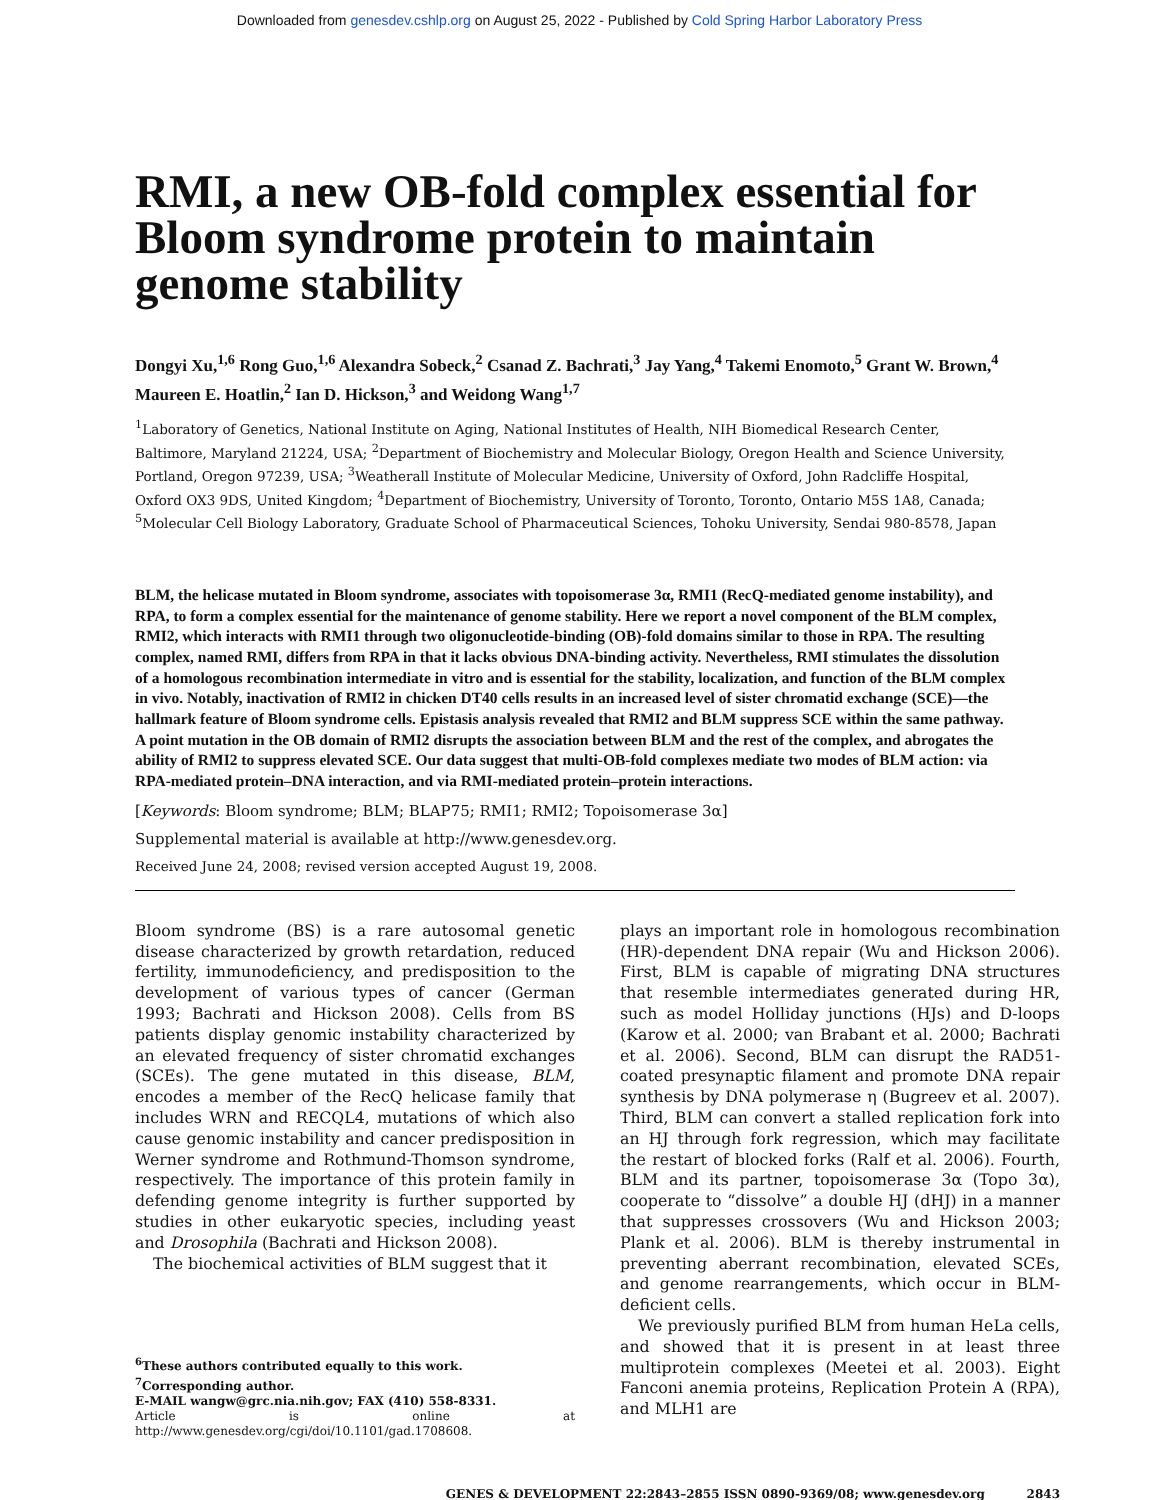Downloaded from genesdev.cshlp.org on August 25, 2022 - Published by Cold Spring Harbor Laboratory Press
RMI, a new OB-fold complex essential for Bloom syndrome protein to maintain genome stability
Dongyi Xu,<sup>1,6</sup> Rong Guo,<sup>1,6</sup> Alexandra Sobeck,<sup>2</sup> Csanad Z. Bachrati,<sup>3</sup> Jay Yang,<sup>4</sup> Takemi Enomoto,<sup>5</sup> Grant W. Brown,<sup>4</sup> Maureen E. Hoatlin,<sup>2</sup> Ian D. Hickson,<sup>3</sup> and Weidong Wang<sup>1,7</sup>
<sup>1</sup> Laboratory of Genetics, National Institute on Aging, National Institutes of Health, NIH Biomedical Research Center, Baltimore, Maryland 21224, USA; <sup>2</sup>Department of Biochemistry and Molecular Biology, Oregon Health and Science University, Portland, Oregon 97239, USA; <sup>3</sup>Weatherall Institute of Molecular Medicine, University of Oxford, John Radcliffe Hospital, Oxford OX3 9DS, United Kingdom; <sup>4</sup>Department of Biochemistry, University of Toronto, Toronto, Ontario M5S 1A8, Canada; <sup>5</sup>Molecular Cell Biology Laboratory, Graduate School of Pharmaceutical Sciences, Tohoku University, Sendai 980-8578, Japan
BLM, the helicase mutated in Bloom syndrome, associates with topoisomerase 3α, RMI1 (RecQ-mediated genome instability), and RPA, to form a complex essential for the maintenance of genome stability. Here we report a novel component of the BLM complex, RMI2, which interacts with RMI1 through two oligonucleotide-binding (OB)-fold domains similar to those in RPA. The resulting complex, named RMI, differs from RPA in that it lacks obvious DNA-binding activity. Nevertheless, RMI stimulates the dissolution of a homologous recombination intermediate in vitro and is essential for the stability, localization, and function of the BLM complex in vivo. Notably, inactivation of RMI2 in chicken DT40 cells results in an increased level of sister chromatid exchange (SCE)—the hallmark feature of Bloom syndrome cells. Epistasis analysis revealed that RMI2 and BLM suppress SCE within the same pathway. A point mutation in the OB domain of RMI2 disrupts the association between BLM and the rest of the complex, and abrogates the ability of RMI2 to suppress elevated SCE. Our data suggest that multi-OB-fold complexes mediate two modes of BLM action: via RPA-mediated protein–DNA interaction, and via RMI-mediated protein–protein interactions.
[Keywords: Bloom syndrome; BLM; BLAP75; RMI1; RMI2; Topoisomerase 3α]
Supplemental material is available at http://www.genesdev.org.
Received June 24, 2008; revised version accepted August 19, 2008.
Bloom syndrome (BS) is a rare autosomal genetic disease characterized by growth retardation, reduced fertility, immunodeficiency, and predisposition to the development of various types of cancer (German 1993; Bachrati and Hickson 2008). Cells from BS patients display genomic instability characterized by an elevated frequency of sister chromatid exchanges (SCEs). The gene mutated in this disease, BLM, encodes a member of the RecQ helicase family that includes WRN and RECQL4, mutations of which also cause genomic instability and cancer predisposition in Werner syndrome and Rothmund-Thomson syndrome, respectively. The importance of this protein family in defending genome integrity is further supported by studies in other eukaryotic species, including yeast and Drosophila (Bachrati and Hickson 2008).
The biochemical activities of BLM suggest that it
<sup>6</sup> These authors contributed equally to this work.
<sup>7</sup> Corresponding author.
E-MAIL wangw@grc.nia.nih.gov; FAX (410) 558-8331.
Article is online at http://www.genesdev.org/cgi/doi/10.1101/gad.1708608.
plays an important role in homologous recombination (HR)-dependent DNA repair (Wu and Hickson 2006). First, BLM is capable of migrating DNA structures that resemble intermediates generated during HR, such as model Holliday junctions (HJs) and D-loops (Karow et al. 2000; van Brabant et al. 2000; Bachrati et al. 2006). Second, BLM can disrupt the RAD51-coated presynaptic filament and promote DNA repair synthesis by DNA polymerase η (Bugreev et al. 2007). Third, BLM can convert a stalled replication fork into an HJ through fork regression, which may facilitate the restart of blocked forks (Ralf et al. 2006). Fourth, BLM and its partner, topoisomerase 3α (Topo 3α), cooperate to “dissolve” a double HJ (dHJ) in a manner that suppresses crossovers (Wu and Hickson 2003; Plank et al. 2006). BLM is thereby instrumental in preventing aberrant recombination, elevated SCEs, and genome rearrangements, which occur in BLM-deficient cells.
We previously purified BLM from human HeLa cells, and showed that it is present in at least three multiprotein complexes (Meetei et al. 2003). Eight Fanconi anemia proteins, Replication Protein A (RPA), and MLH1 are
GENES & DEVELOPMENT 22:2843–2855 ISSN 0890-9369/08; www.genesdev.org 2843